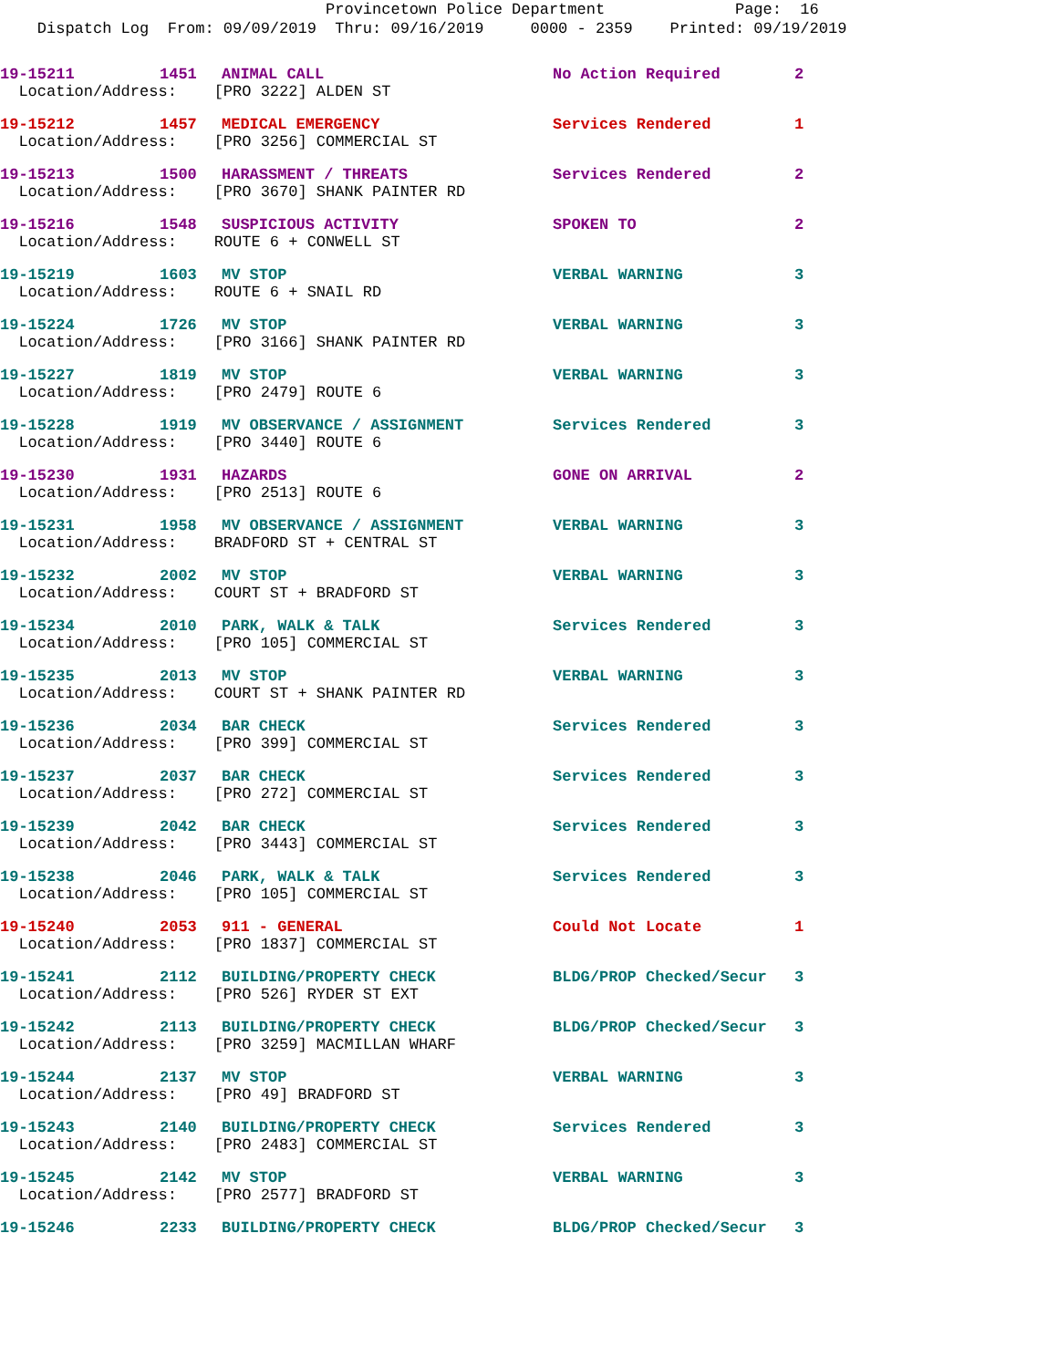Provincetown Police Department Page: 16
Dispatch Log From: 09/09/2019 Thru: 09/16/2019 0000 - 2359 Printed: 09/19/2019
| 19-15211 | 1451 | ANIMAL CALL | No Action Required | 2 |
| Location/Address: [PRO 3222] ALDEN ST | | | | |
| 19-15212 | 1457 | MEDICAL EMERGENCY | Services Rendered | 1 |
| Location/Address: [PRO 3256] COMMERCIAL ST | | | | |
| 19-15213 | 1500 | HARASSMENT / THREATS | Services Rendered | 2 |
| Location/Address: [PRO 3670] SHANK PAINTER RD | | | | |
| 19-15216 | 1548 | SUSPICIOUS ACTIVITY | SPOKEN TO | 2 |
| Location/Address: ROUTE 6 + CONWELL ST | | | | |
| 19-15219 | 1603 | MV STOP | VERBAL WARNING | 3 |
| Location/Address: ROUTE 6 + SNAIL RD | | | | |
| 19-15224 | 1726 | MV STOP | VERBAL WARNING | 3 |
| Location/Address: [PRO 3166] SHANK PAINTER RD | | | | |
| 19-15227 | 1819 | MV STOP | VERBAL WARNING | 3 |
| Location/Address: [PRO 2479] ROUTE 6 | | | | |
| 19-15228 | 1919 | MV OBSERVANCE / ASSIGNMENT | Services Rendered | 3 |
| Location/Address: [PRO 3440] ROUTE 6 | | | | |
| 19-15230 | 1931 | HAZARDS | GONE ON ARRIVAL | 2 |
| Location/Address: [PRO 2513] ROUTE 6 | | | | |
| 19-15231 | 1958 | MV OBSERVANCE / ASSIGNMENT | VERBAL WARNING | 3 |
| Location/Address: BRADFORD ST + CENTRAL ST | | | | |
| 19-15232 | 2002 | MV STOP | VERBAL WARNING | 3 |
| Location/Address: COURT ST + BRADFORD ST | | | | |
| 19-15234 | 2010 | PARK, WALK & TALK | Services Rendered | 3 |
| Location/Address: [PRO 105] COMMERCIAL ST | | | | |
| 19-15235 | 2013 | MV STOP | VERBAL WARNING | 3 |
| Location/Address: COURT ST + SHANK PAINTER RD | | | | |
| 19-15236 | 2034 | BAR CHECK | Services Rendered | 3 |
| Location/Address: [PRO 399] COMMERCIAL ST | | | | |
| 19-15237 | 2037 | BAR CHECK | Services Rendered | 3 |
| Location/Address: [PRO 272] COMMERCIAL ST | | | | |
| 19-15239 | 2042 | BAR CHECK | Services Rendered | 3 |
| Location/Address: [PRO 3443] COMMERCIAL ST | | | | |
| 19-15238 | 2046 | PARK, WALK & TALK | Services Rendered | 3 |
| Location/Address: [PRO 105] COMMERCIAL ST | | | | |
| 19-15240 | 2053 | 911 - GENERAL | Could Not Locate | 1 |
| Location/Address: [PRO 1837] COMMERCIAL ST | | | | |
| 19-15241 | 2112 | BUILDING/PROPERTY CHECK | BLDG/PROP Checked/Secur | 3 |
| Location/Address: [PRO 526] RYDER ST EXT | | | | |
| 19-15242 | 2113 | BUILDING/PROPERTY CHECK | BLDG/PROP Checked/Secur | 3 |
| Location/Address: [PRO 3259] MACMILLAN WHARF | | | | |
| 19-15244 | 2137 | MV STOP | VERBAL WARNING | 3 |
| Location/Address: [PRO 49] BRADFORD ST | | | | |
| 19-15243 | 2140 | BUILDING/PROPERTY CHECK | Services Rendered | 3 |
| Location/Address: [PRO 2483] COMMERCIAL ST | | | | |
| 19-15245 | 2142 | MV STOP | VERBAL WARNING | 3 |
| Location/Address: [PRO 2577] BRADFORD ST | | | | |
| 19-15246 | 2233 | BUILDING/PROPERTY CHECK | BLDG/PROP Checked/Secur | 3 |